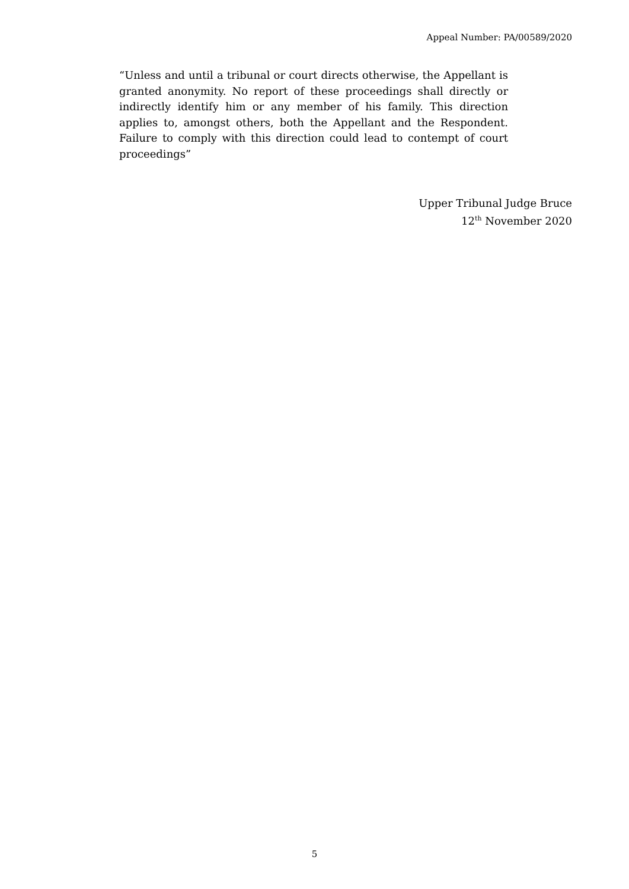Appeal Number: PA/00589/2020
“Unless and until a tribunal or court directs otherwise, the Appellant is granted anonymity. No report of these proceedings shall directly or indirectly identify him or any member of his family. This direction applies to, amongst others, both the Appellant and the Respondent. Failure to comply with this direction could lead to contempt of court proceedings”
Upper Tribunal Judge Bruce
12<sup>th</sup> November 2020
5